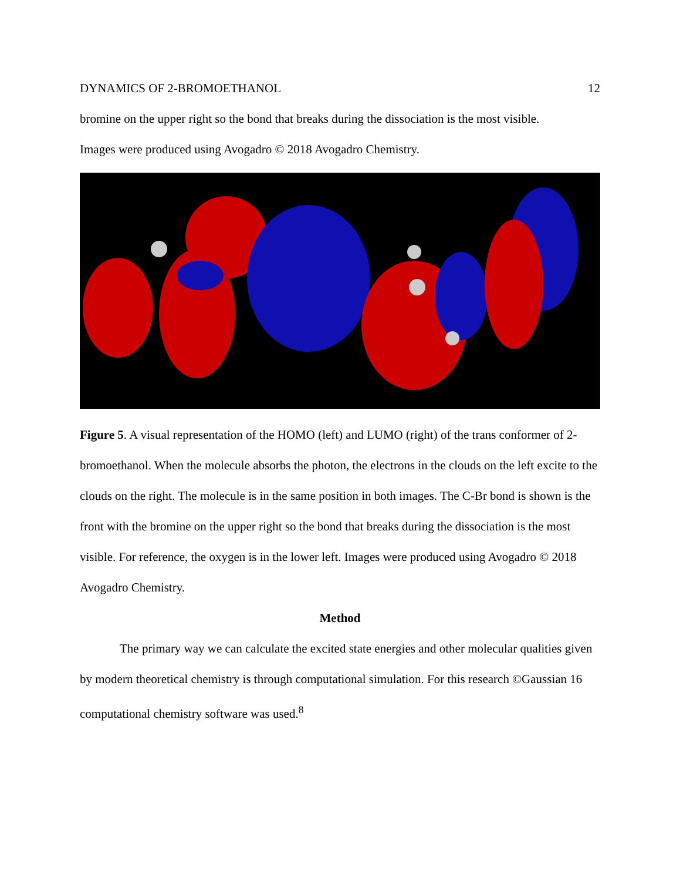DYNAMICS OF 2-BROMOETHANOL 12
bromine on the upper right so the bond that breaks during the dissociation is the most visible.
Images were produced using Avogadro © 2018 Avogadro Chemistry.
Figure 5. A visual representation of the HOMO (left) and LUMO (right) of the trans conformer of 2-bromoethanol. When the molecule absorbs the photon, the electrons in the clouds on the left excite to the clouds on the right. The molecule is in the same position in both images. The C-Br bond is shown is the front with the bromine on the upper right so the bond that breaks during the dissociation is the most visible. For reference, the oxygen is in the lower left. Images were produced using Avogadro © 2018 Avogadro Chemistry.
Method
The primary way we can calculate the excited state energies and other molecular qualities given by modern theoretical chemistry is through computational simulation. For this research ©Gaussian 16 computational chemistry software was used.<sup>8</sup>